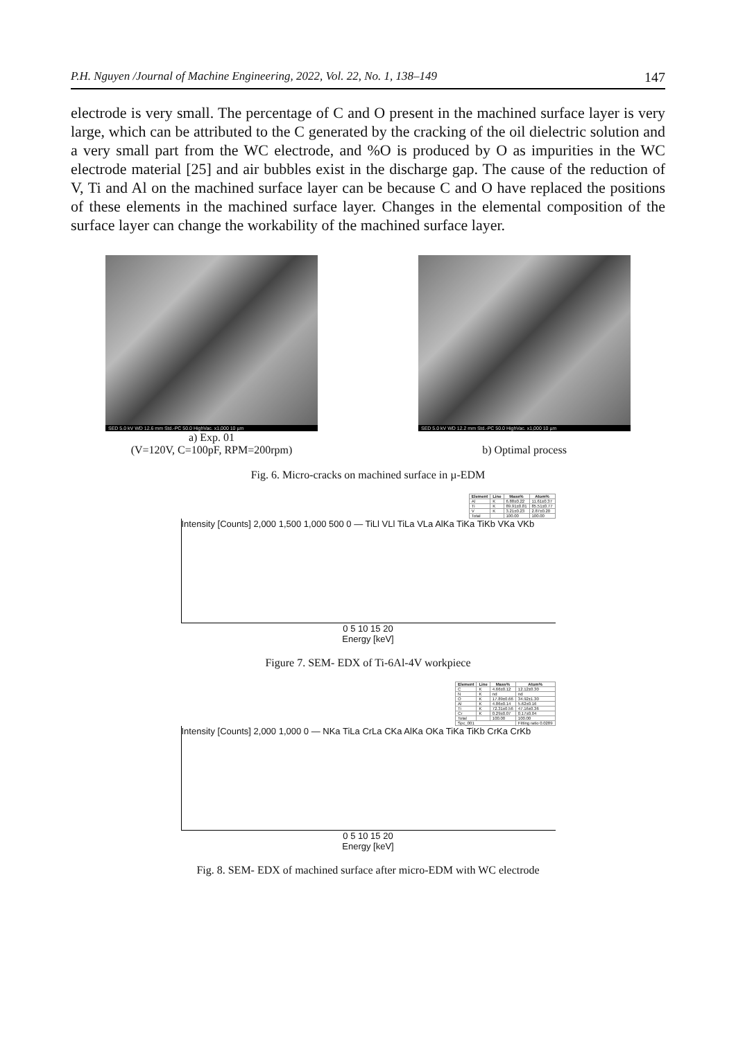P.H. Nguyen /Journal of Machine Engineering, 2022, Vol. 22, No. 1, 138–149 147
electrode is very small. The percentage of C and O present in the machined surface layer is very large, which can be attributed to the C generated by the cracking of the oil dielectric solution and a very small part from the WC electrode, and %O is produced by O as impurities in the WC electrode material [25] and air bubbles exist in the discharge gap. The cause of the reduction of V, Ti and Al on the machined surface layer can be because C and O have replaced the positions of these elements in the machined surface layer. Changes in the elemental composition of the surface layer can change the workability of the machined surface layer.
SED 5.0 kV WD 12.6 mm Std.-PC 50.0 HighVac. x1,000 10 µm
a) Exp. 01
(V=120V, C=100pF, RPM=200rpm)
SED 5.0 kV WD 12.2 mm Std.-PC 50.0 HighVac. x1,000 10 µm
b) Optimal process
Fig. 6. Micro-cracks on machined surface in µ-EDM
| Element | Line | Mass% | Atom% |
| --- | --- | --- | --- |
| Al | K | 6.88±0.22 | 11.61±0.37 |
| Ti | K | 89.91±0.81 | 85.51±0.77 |
| V | K | 3.21±0.23 | 2.87±0.20 |
| Total | | 100.00 | 100.00 |
Intensity [Counts] 2,000 1,500 1,000 500 0 — TiLl VLl TiLa VLa AlKa TiKa TiKb VKa VKb
0 5 10 15 20
Energy [keV]
Figure 7. SEM- EDX of Ti-6Al-4V workpiece
| Element | Line | Mass% | Atom% |
| --- | --- | --- | --- |
| C | K | 4.66±0.12 | 12.12±0.30 |
| N | K | nd | nd |
| O | K | 17.89±0.66 | 34.92±1.30 |
| Al | K | 4.86±0.14 | 5.62±0.16 |
| Ti | K | 72.31±0.56 | 47.16±0.36 |
| Cr | K | 0.29±0.07 | 0.17±0.04 |
| Total | | 100.00 | 100.00 |
| Spc_001 | | | Fitting ratio 0.0289 |
Intensity [Counts] 2,000 1,000 0 — NKa TiLa CrLa CKa AlKa OKa TiKa TiKb CrKa CrKb
0 5 10 15 20
Energy [keV]
Fig. 8. SEM- EDX of machined surface after micro-EDM with WC electrode